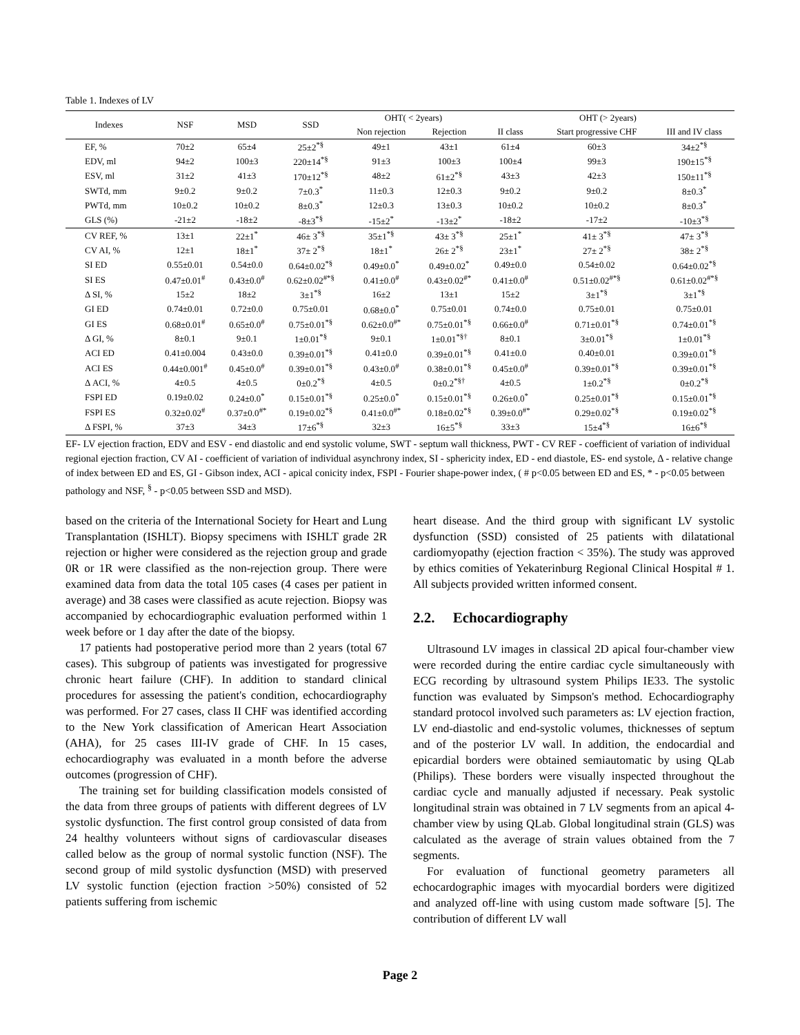Table 1. Indexes of LV
| Indexes | NSF | MSD | SSD | OHT( < 2years) | | OHT (> 2years) | | |
| --- | --- | --- | --- | --- | --- | --- | --- | --- |
| | | | | Non rejection | Rejection | II class | Start progressive CHF | III and IV class |
| EF, % | 70±2 | 65±4 | 25±2<sup>*§</sup> | 49±1 | 43±1 | 61±4 | 60±3 | 34±2<sup>*§</sup> |
| EDV, ml | 94±2 | 100±3 | 220±14<sup>*§</sup> | 91±3 | 100±3 | 100±4 | 99±3 | 190±15<sup>*§</sup> |
| ESV, ml | 31±2 | 41±3 | 170±12<sup>*§</sup> | 48±2 | 61±2<sup>*§</sup> | 43±3 | 42±3 | 150±11<sup>*§</sup> |
| SWTd, mm | 9±0.2 | 9±0.2 | 7±0.3<sup>*</sup> | 11±0.3 | 12±0.3 | 9±0.2 | 9±0.2 | 8±0.3<sup>*</sup> |
| PWTd, mm | 10±0.2 | 10±0.2 | 8±0.3<sup>*</sup> | 12±0.3 | 13±0.3 | 10±0.2 | 10±0.2 | 8±0.3<sup>*</sup> |
| GLS (%) | -21±2 | -18±2 | -8±3<sup>*§</sup> | -15±2<sup>*</sup> | -13±2<sup>*</sup> | -18±2 | -17±2 | -10±3<sup>*§</sup> |
| CV REF, % | 13±1 | 22±1<sup>*</sup> | 46± 3<sup>*§</sup> | 35±1<sup>*§</sup> | 43± 3<sup>*§</sup> | 25±1<sup>*</sup> | 41± 3<sup>*§</sup> | 47± 3<sup>*§</sup> |
| CV AI, % | 12±1 | 18±1<sup>*</sup> | 37± 2<sup>*§</sup> | 18±1<sup>*</sup> | 26± 2<sup>*§</sup> | 23±1<sup>*</sup> | 27± 2<sup>*§</sup> | 38± 2<sup>*§</sup> |
| SI ED | 0.55±0.01 | 0.54±0.0 | 0.64±0.02<sup>*§</sup> | 0.49±0.0<sup>*</sup> | 0.49±0.02<sup>*</sup> | 0.49±0.0 | 0.54±0.02 | 0.64±0.02<sup>*§</sup> |
| SI ES | 0.47±0.01<sup>#</sup> | 0.43±0.0<sup>#</sup> | 0.62±0.02<sup>#*§</sup> | 0.41±0.0<sup>#</sup> | 0.43±0.02<sup>#*</sup> | 0.41±0.0<sup>#</sup> | 0.51±0.02<sup>#*§</sup> | 0.61±0.02<sup>#*§</sup> |
| Δ SI, % | 15±2 | 18±2 | 3±1<sup>*§</sup> | 16±2 | 13±1 | 15±2 | 3±1<sup>*§</sup> | 3±1<sup>*§</sup> |
| GI ED | 0.74±0.01 | 0.72±0.0 | 0.75±0.01 | 0.68±0.0<sup>*</sup> | 0.75±0.01 | 0.74±0.0 | 0.75±0.01 | 0.75±0.01 |
| GI ES | 0.68±0.01<sup>#</sup> | 0.65±0.0<sup>#</sup> | 0.75±0.01<sup>*§</sup> | 0.62±0.0<sup>#*</sup> | 0.75±0.01<sup>*§</sup> | 0.66±0.0<sup>#</sup> | 0.71±0.01<sup>*§</sup> | 0.74±0.01<sup>*§</sup> |
| Δ GI, % | 8±0.1 | 9±0.1 | 1±0.01<sup>*§</sup> | 9±0.1 | 1±0.01<sup>*§†</sup> | 8±0.1 | 3±0.01<sup>*§</sup> | 1±0.01<sup>*§</sup> |
| ACI ED | 0.41±0.004 | 0.43±0.0 | 0.39±0.01<sup>*§</sup> | 0.41±0.0 | 0.39±0.01<sup>*§</sup> | 0.41±0.0 | 0.40±0.01 | 0.39±0.01<sup>*§</sup> |
| ACI ES | 0.44±0.001<sup>#</sup> | 0.45±0.0<sup>#</sup> | 0.39±0.01<sup>*§</sup> | 0.43±0.0<sup>#</sup> | 0.38±0.01<sup>*§</sup> | 0.45±0.0<sup>#</sup> | 0.39±0.01<sup>*§</sup> | 0.39±0.01<sup>*§</sup> |
| Δ ACI, % | 4±0.5 | 4±0.5 | 0±0.2<sup>*§</sup> | 4±0.5 | 0±0.2<sup>*§†</sup> | 4±0.5 | 1±0.2<sup>*§</sup> | 0±0.2<sup>*§</sup> |
| FSPI ED | 0.19±0.02 | 0.24±0.0<sup>*</sup> | 0.15±0.01<sup>*§</sup> | 0.25±0.0<sup>*</sup> | 0.15±0.01<sup>*§</sup> | 0.26±0.0<sup>*</sup> | 0.25±0.01<sup>*§</sup> | 0.15±0.01<sup>*§</sup> |
| FSPI ES | 0.32±0.02<sup>#</sup> | 0.37±0.0<sup>#*</sup> | 0.19±0.02<sup>*§</sup> | 0.41±0.0<sup>#*</sup> | 0.18±0.02<sup>*§</sup> | 0.39±0.0<sup>#*</sup> | 0.29±0.02<sup>*§</sup> | 0.19±0.02<sup>*§</sup> |
| Δ FSPI, % | 37±3 | 34±3 | 17±6<sup>*§</sup> | 32±3 | 16±5<sup>*§</sup> | 33±3 | 15±4<sup>*§</sup> | 16±6<sup>*§</sup> |
EF- LV ejection fraction, EDV and ESV - end diastolic and end systolic volume, SWT - septum wall thickness, PWT - CV REF - coefficient of variation of individual regional ejection fraction, CV AI - coefficient of variation of individual asynchrony index, SI - sphericity index, ED - end diastole, ES- end systole, Δ - relative change of index between ED and ES, GI - Gibson index, ACI - apical conicity index, FSPI - Fourier shape-power index, ( # p<0.05 between ED and ES, * - p<0.05 between pathology and NSF, <sup>§</sup> - p<0.05 between SSD and MSD).
based on the criteria of the International Society for Heart and Lung Transplantation (ISHLT). Biopsy specimens with ISHLT grade 2R rejection or higher were considered as the rejection group and grade 0R or 1R were classified as the non-rejection group. There were examined data from data the total 105 cases (4 cases per patient in average) and 38 cases were classified as acute rejection. Biopsy was accompanied by echocardiographic evaluation performed within 1 week before or 1 day after the date of the biopsy.
17 patients had postoperative period more than 2 years (total 67 cases). This subgroup of patients was investigated for progressive chronic heart failure (CHF). In addition to standard clinical procedures for assessing the patient's condition, echocardiography was performed. For 27 cases, class II CHF was identified according to the New York classification of American Heart Association (AHA), for 25 cases III-IV grade of CHF. In 15 cases, echocardiography was evaluated in a month before the adverse outcomes (progression of CHF).
The training set for building classification models consisted of the data from three groups of patients with different degrees of LV systolic dysfunction. The first control group consisted of data from 24 healthy volunteers without signs of cardiovascular diseases called below as the group of normal systolic function (NSF). The second group of mild systolic dysfunction (MSD) with preserved LV systolic function (ejection fraction >50%) consisted of 52 patients suffering from ischemic
heart disease. And the third group with significant LV systolic dysfunction (SSD) consisted of 25 patients with dilatational cardiomyopathy (ejection fraction < 35%). The study was approved by ethics comities of Yekaterinburg Regional Clinical Hospital # 1. All subjects provided written informed consent.
2.2. Echocardiography
Ultrasound LV images in classical 2D apical four-chamber view were recorded during the entire cardiac cycle simultaneously with ECG recording by ultrasound system Philips IE33. The systolic function was evaluated by Simpson's method. Echocardiography standard protocol involved such parameters as: LV ejection fraction, LV end-diastolic and end-systolic volumes, thicknesses of septum and of the posterior LV wall. In addition, the endocardial and epicardial borders were obtained semiautomatic by using QLab (Philips). These borders were visually inspected throughout the cardiac cycle and manually adjusted if necessary. Peak systolic longitudinal strain was obtained in 7 LV segments from an apical 4-chamber view by using QLab. Global longitudinal strain (GLS) was calculated as the average of strain values obtained from the 7 segments.
For evaluation of functional geometry parameters all echocardographic images with myocardial borders were digitized and analyzed off-line with using custom made software [5]. The contribution of different LV wall
Page 2